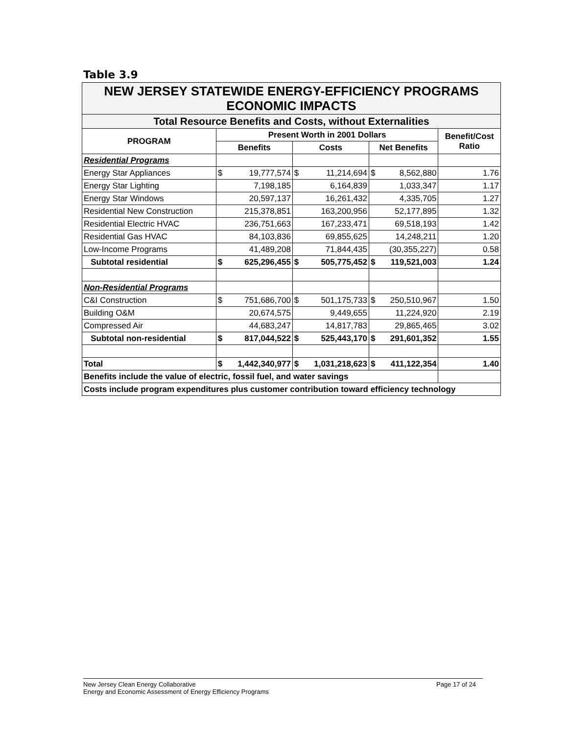Table 3.9
| NEW JERSEY STATEWIDE ENERGY-EFFICIENCY PROGRAMS ECONOMIC IMPACTS | | | | | | | |
| Total Resource Benefits and Costs, without Externalities | | | | | | | |
| PROGRAM | Present Worth in 2001 Dollars | | | | | | Benefit/Cost Ratio |
| | Benefits | | Costs | | Net Benefits | | |
| Residential Programs | | | | | | | |
| Energy Star Appliances | $ | 19,777,574 | $ | 11,214,694 | $ | 8,562,880 | 1.76 |
| Energy Star Lighting | | 7,198,185 | | 6,164,839 | | 1,033,347 | 1.17 |
| Energy Star Windows | | 20,597,137 | | 16,261,432 | | 4,335,705 | 1.27 |
| Residential New Construction | | 215,378,851 | | 163,200,956 | | 52,177,895 | 1.32 |
| Residential Electric HVAC | | 236,751,663 | | 167,233,471 | | 69,518,193 | 1.42 |
| Residential Gas HVAC | | 84,103,836 | | 69,855,625 | | 14,248,211 | 1.20 |
| Low-Income Programs | | 41,489,208 | | 71,844,435 | | (30,355,227) | 0.58 |
| Subtotal residential | $ | 625,296,455 | $ | 505,775,452 | $ | 119,521,003 | 1.24 |
| Non-Residential Programs | | | | | | | |
| C&I Construction | $ | 751,686,700 | $ | 501,175,733 | $ | 250,510,967 | 1.50 |
| Building O&M | | 20,674,575 | | 9,449,655 | | 11,224,920 | 2.19 |
| Compressed Air | | 44,683,247 | | 14,817,783 | | 29,865,465 | 3.02 |
| Subtotal non-residential | $ | 817,044,522 | $ | 525,443,170 | $ | 291,601,352 | 1.55 |
| Total | $ | 1,442,340,977 | $ | 1,031,218,623 | $ | 411,122,354 | 1.40 |
| Benefits include the value of electric, fossil fuel, and water savings | | | | | | | |
| Costs include program expenditures plus customer contribution toward efficiency technology | | | | | | | |
Page 17 of 24 New Jersey Clean Energy Collaborative
Energy and Economic Assessment of Energy Efficiency Programs